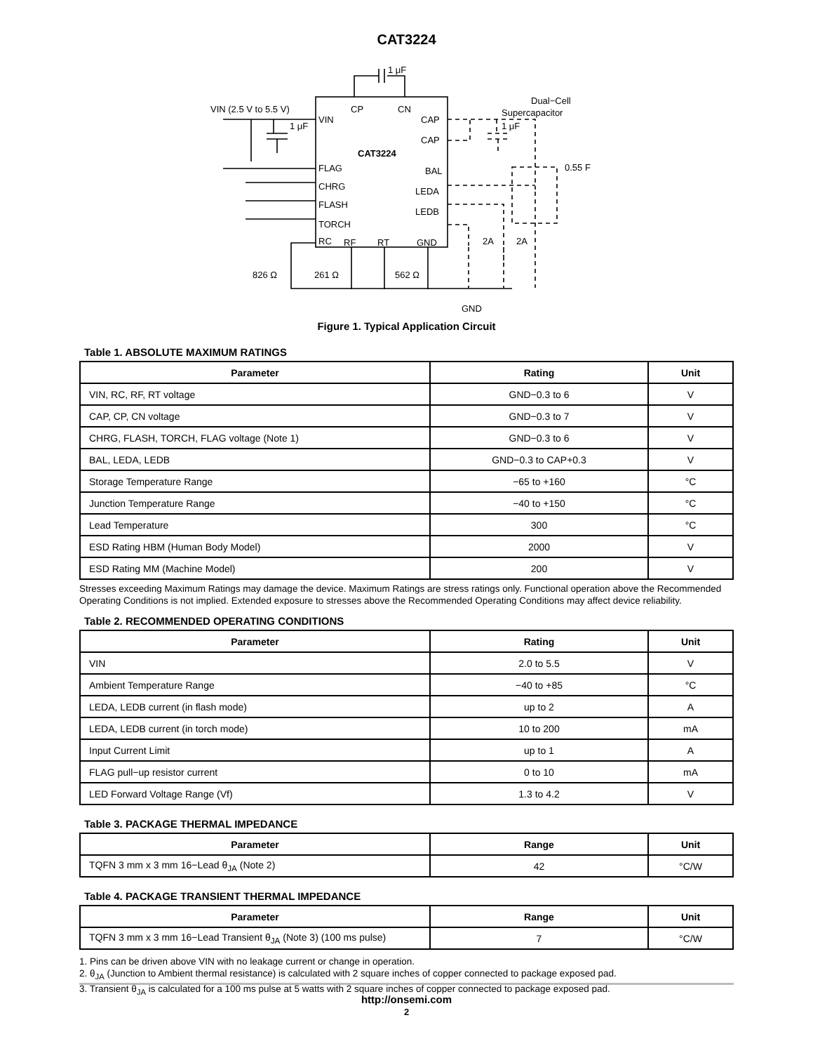CAT3224
VIN (2.5 V to 5.5 V)
VIN
CP
CN
CAT3224
CAP
CAP
FLAG
CHRG
FLASH
TORCH
RC
RF
RT
GND
BAL
LEDA
LEDB
1 μF
1 μF
1 μF
Dual−Cell
Supercapacitor
0.55 F
826 Ω
261 Ω
562 Ω
2A
2A
GND
Figure 1. Typical Application Circuit
Table 1. ABSOLUTE MAXIMUM RATINGS
| Parameter | Rating | Unit |
| --- | --- | --- |
| VIN, RC, RF, RT voltage | GND−0.3 to 6 | V |
| CAP, CP, CN voltage | GND−0.3 to 7 | V |
| CHRG, FLASH, TORCH, FLAG voltage (Note 1) | GND−0.3 to 6 | V |
| BAL, LEDA, LEDB | GND−0.3 to CAP+0.3 | V |
| Storage Temperature Range | −65 to +160 | °C |
| Junction Temperature Range | −40 to +150 | °C |
| Lead Temperature | 300 | °C |
| ESD Rating HBM (Human Body Model) | 2000 | V |
| ESD Rating MM (Machine Model) | 200 | V |
Stresses exceeding Maximum Ratings may damage the device. Maximum Ratings are stress ratings only. Functional operation above the Recommended Operating Conditions is not implied. Extended exposure to stresses above the Recommended Operating Conditions may affect device reliability.
Table 2. RECOMMENDED OPERATING CONDITIONS
| Parameter | Rating | Unit |
| --- | --- | --- |
| VIN | 2.0 to 5.5 | V |
| Ambient Temperature Range | −40 to +85 | °C |
| LEDA, LEDB current (in flash mode) | up to 2 | A |
| LEDA, LEDB current (in torch mode) | 10 to 200 | mA |
| Input Current Limit | up to 1 | A |
| FLAG pull−up resistor current | 0 to 10 | mA |
| LED Forward Voltage Range (Vf) | 1.3 to 4.2 | V |
Table 3. PACKAGE THERMAL IMPEDANCE
| Parameter | Range | Unit |
| --- | --- | --- |
| TQFN 3 mm x 3 mm 16−Lead θ<sub>JA</sub> (Note 2) | 42 | °C/W |
Table 4. PACKAGE TRANSIENT THERMAL IMPEDANCE
| Parameter | Range | Unit |
| --- | --- | --- |
| TQFN 3 mm x 3 mm 16−Lead Transient θ<sub>JA</sub> (Note 3) (100 ms pulse) | 7 | °C/W |
1. Pins can be driven above VIN with no leakage current or change in operation.
2. θ<sub>JA</sub> (Junction to Ambient thermal resistance) is calculated with 2 square inches of copper connected to package exposed pad.
3. Transient θ<sub>JA</sub> is calculated for a 100 ms pulse at 5 watts with 2 square inches of copper connected to package exposed pad.
http://onsemi.com
2